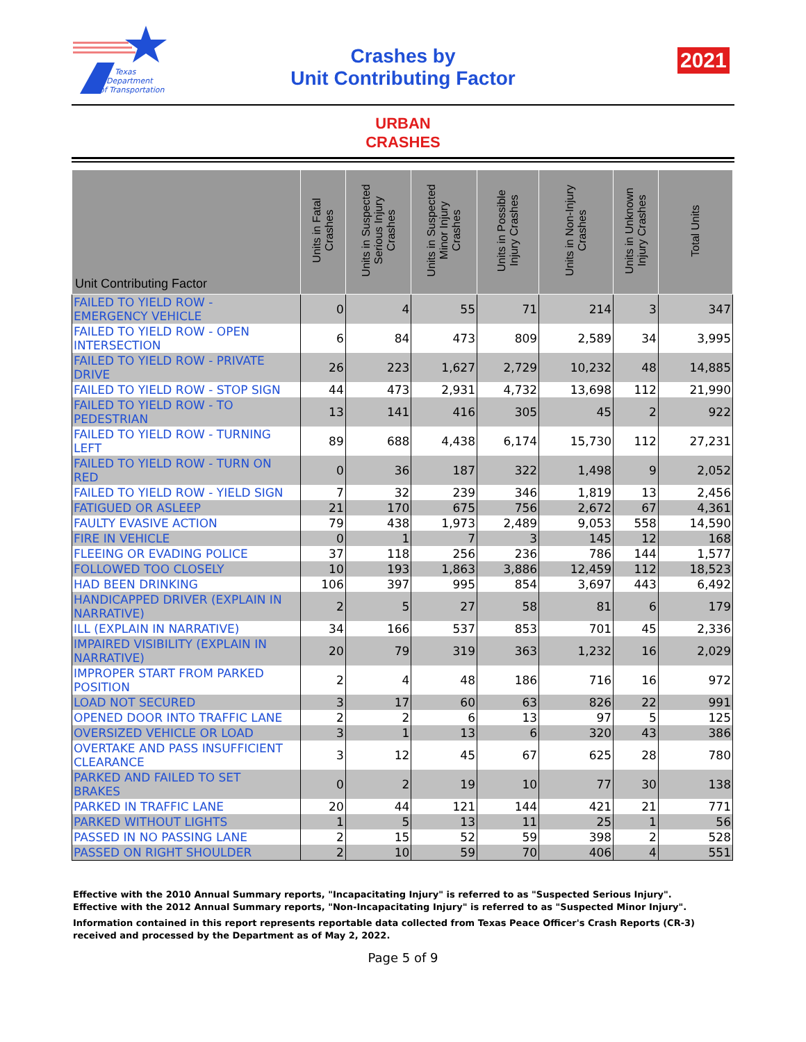Texas
Department
of Transportation
Crashes by
Unit Contributing Factor
2021
URBAN
CRASHES
| Unit Contributing Factor | Units in Fatal Crashes | Units in Suspected Serious Injury Crashes | Units in Suspected Minor Injury Crashes | Units in Possible Injury Crashes | Units in Non-Injury Crashes | Units in Unknown Injury Crashes | Total Units |
| --- | --- | --- | --- | --- | --- | --- | --- |
| FAILED TO YIELD ROW - EMERGENCY VEHICLE | 0 | 4 | 55 | 71 | 214 | 3 | 347 |
| FAILED TO YIELD ROW - OPEN INTERSECTION | 6 | 84 | 473 | 809 | 2,589 | 34 | 3,995 |
| FAILED TO YIELD ROW - PRIVATE DRIVE | 26 | 223 | 1,627 | 2,729 | 10,232 | 48 | 14,885 |
| FAILED TO YIELD ROW - STOP SIGN | 44 | 473 | 2,931 | 4,732 | 13,698 | 112 | 21,990 |
| FAILED TO YIELD ROW - TO PEDESTRIAN | 13 | 141 | 416 | 305 | 45 | 2 | 922 |
| FAILED TO YIELD ROW - TURNING LEFT | 89 | 688 | 4,438 | 6,174 | 15,730 | 112 | 27,231 |
| FAILED TO YIELD ROW - TURN ON RED | 0 | 36 | 187 | 322 | 1,498 | 9 | 2,052 |
| FAILED TO YIELD ROW - YIELD SIGN | 7 | 32 | 239 | 346 | 1,819 | 13 | 2,456 |
| FATIGUED OR ASLEEP | 21 | 170 | 675 | 756 | 2,672 | 67 | 4,361 |
| FAULTY EVASIVE ACTION | 79 | 438 | 1,973 | 2,489 | 9,053 | 558 | 14,590 |
| FIRE IN VEHICLE | 0 | 1 | 7 | 3 | 145 | 12 | 168 |
| FLEEING OR EVADING POLICE | 37 | 118 | 256 | 236 | 786 | 144 | 1,577 |
| FOLLOWED TOO CLOSELY | 10 | 193 | 1,863 | 3,886 | 12,459 | 112 | 18,523 |
| HAD BEEN DRINKING | 106 | 397 | 995 | 854 | 3,697 | 443 | 6,492 |
| HANDICAPPED DRIVER (EXPLAIN IN NARRATIVE) | 2 | 5 | 27 | 58 | 81 | 6 | 179 |
| ILL (EXPLAIN IN NARRATIVE) | 34 | 166 | 537 | 853 | 701 | 45 | 2,336 |
| IMPAIRED VISIBILITY (EXPLAIN IN NARRATIVE) | 20 | 79 | 319 | 363 | 1,232 | 16 | 2,029 |
| IMPROPER START FROM PARKED POSITION | 2 | 4 | 48 | 186 | 716 | 16 | 972 |
| LOAD NOT SECURED | 3 | 17 | 60 | 63 | 826 | 22 | 991 |
| OPENED DOOR INTO TRAFFIC LANE | 2 | 2 | 6 | 13 | 97 | 5 | 125 |
| OVERSIZED VEHICLE OR LOAD | 3 | 1 | 13 | 6 | 320 | 43 | 386 |
| OVERTAKE AND PASS INSUFFICIENT CLEARANCE | 3 | 12 | 45 | 67 | 625 | 28 | 780 |
| PARKED AND FAILED TO SET BRAKES | 0 | 2 | 19 | 10 | 77 | 30 | 138 |
| PARKED IN TRAFFIC LANE | 20 | 44 | 121 | 144 | 421 | 21 | 771 |
| PARKED WITHOUT LIGHTS | 1 | 5 | 13 | 11 | 25 | 1 | 56 |
| PASSED IN NO PASSING LANE | 2 | 15 | 52 | 59 | 398 | 2 | 528 |
| PASSED ON RIGHT SHOULDER | 2 | 10 | 59 | 70 | 406 | 4 | 551 |
Effective with the 2010 Annual Summary reports, "Incapacitating Injury" is referred to as "Suspected Serious Injury".
Effective with the 2012 Annual Summary reports, "Non-Incapacitating Injury" is referred to as "Suspected Minor Injury".
Information contained in this report represents reportable data collected from Texas Peace Officer's Crash Reports (CR-3) received and processed by the Department as of May 2, 2022.
Page 5 of 9